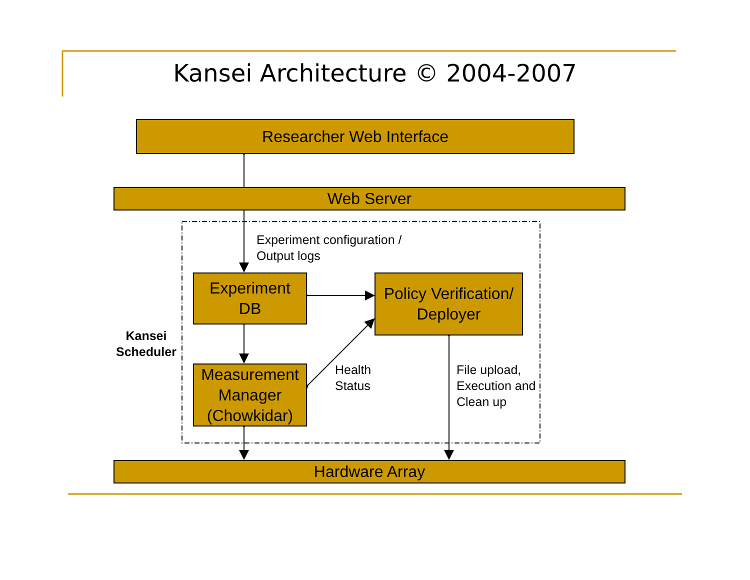Kansei Architecture © 2004-2007
Researcher Web Interface
Web Server
Experiment configuration /
Output logs
Experiment
DB
Policy Verification/
Deployer
Kansei
Scheduler
Measurement
Manager
(Chowkidar)
Health
Status
File upload,
Execution and
Clean up
Hardware Array